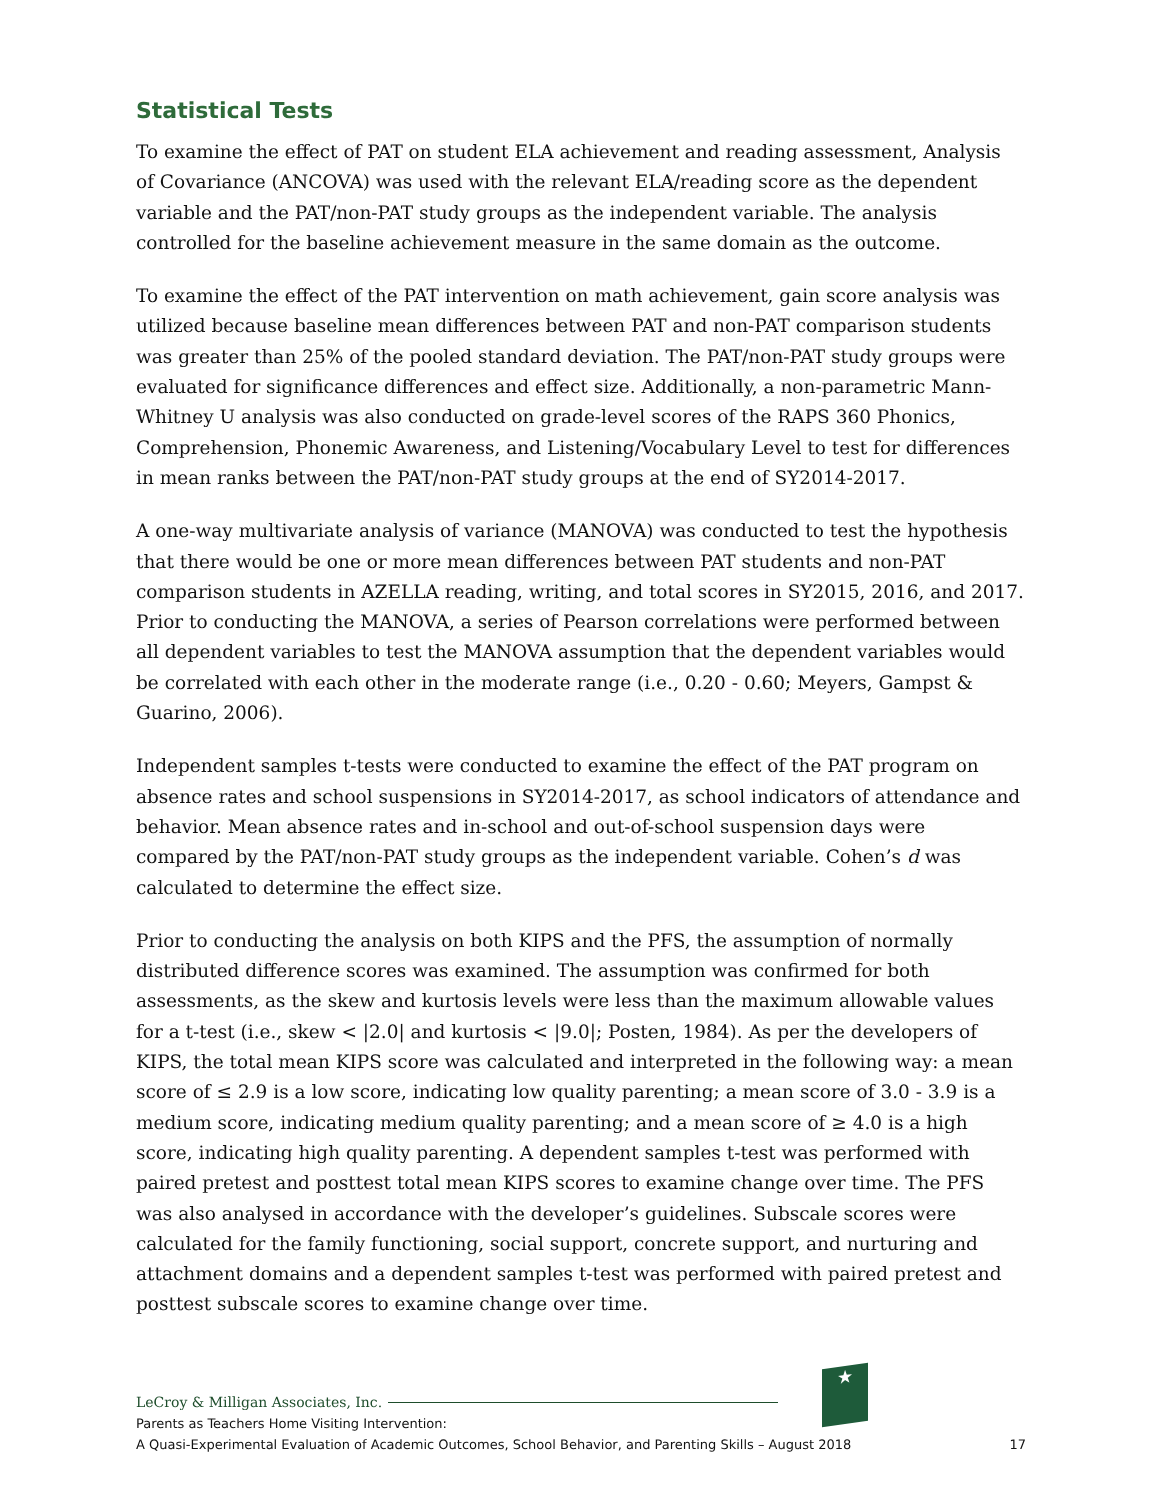Statistical Tests
To examine the effect of PAT on student ELA achievement and reading assessment, Analysis of Covariance (ANCOVA) was used with the relevant ELA/reading score as the dependent variable and the PAT/non-PAT study groups as the independent variable. The analysis controlled for the baseline achievement measure in the same domain as the outcome.
To examine the effect of the PAT intervention on math achievement, gain score analysis was utilized because baseline mean differences between PAT and non-PAT comparison students was greater than 25% of the pooled standard deviation. The PAT/non-PAT study groups were evaluated for significance differences and effect size. Additionally, a non-parametric Mann-Whitney U analysis was also conducted on grade-level scores of the RAPS 360 Phonics, Comprehension, Phonemic Awareness, and Listening/Vocabulary Level to test for differences in mean ranks between the PAT/non-PAT study groups at the end of SY2014-2017.
A one-way multivariate analysis of variance (MANOVA) was conducted to test the hypothesis that there would be one or more mean differences between PAT students and non-PAT comparison students in AZELLA reading, writing, and total scores in SY2015, 2016, and 2017. Prior to conducting the MANOVA, a series of Pearson correlations were performed between all dependent variables to test the MANOVA assumption that the dependent variables would be correlated with each other in the moderate range (i.e., 0.20 - 0.60; Meyers, Gampst & Guarino, 2006).
Independent samples t-tests were conducted to examine the effect of the PAT program on absence rates and school suspensions in SY2014-2017, as school indicators of attendance and behavior. Mean absence rates and in-school and out-of-school suspension days were compared by the PAT/non-PAT study groups as the independent variable. Cohen’s d was calculated to determine the effect size.
Prior to conducting the analysis on both KIPS and the PFS, the assumption of normally distributed difference scores was examined. The assumption was confirmed for both assessments, as the skew and kurtosis levels were less than the maximum allowable values for a t-test (i.e., skew < |2.0| and kurtosis < |9.0|; Posten, 1984). As per the developers of KIPS, the total mean KIPS score was calculated and interpreted in the following way: a mean score of ≤ 2.9 is a low score, indicating low quality parenting; a mean score of 3.0 - 3.9 is a medium score, indicating medium quality parenting; and a mean score of ≥ 4.0 is a high score, indicating high quality parenting. A dependent samples t-test was performed with paired pretest and posttest total mean KIPS scores to examine change over time. The PFS was also analysed in accordance with the developer’s guidelines. Subscale scores were calculated for the family functioning, social support, concrete support, and nurturing and attachment domains and a dependent samples t-test was performed with paired pretest and posttest subscale scores to examine change over time.
★
LeCroy & Milligan Associates, Inc.
Parents as Teachers Home Visiting Intervention:
A Quasi-Experimental Evaluation of Academic Outcomes, School Behavior, and Parenting Skills – August 2018 17